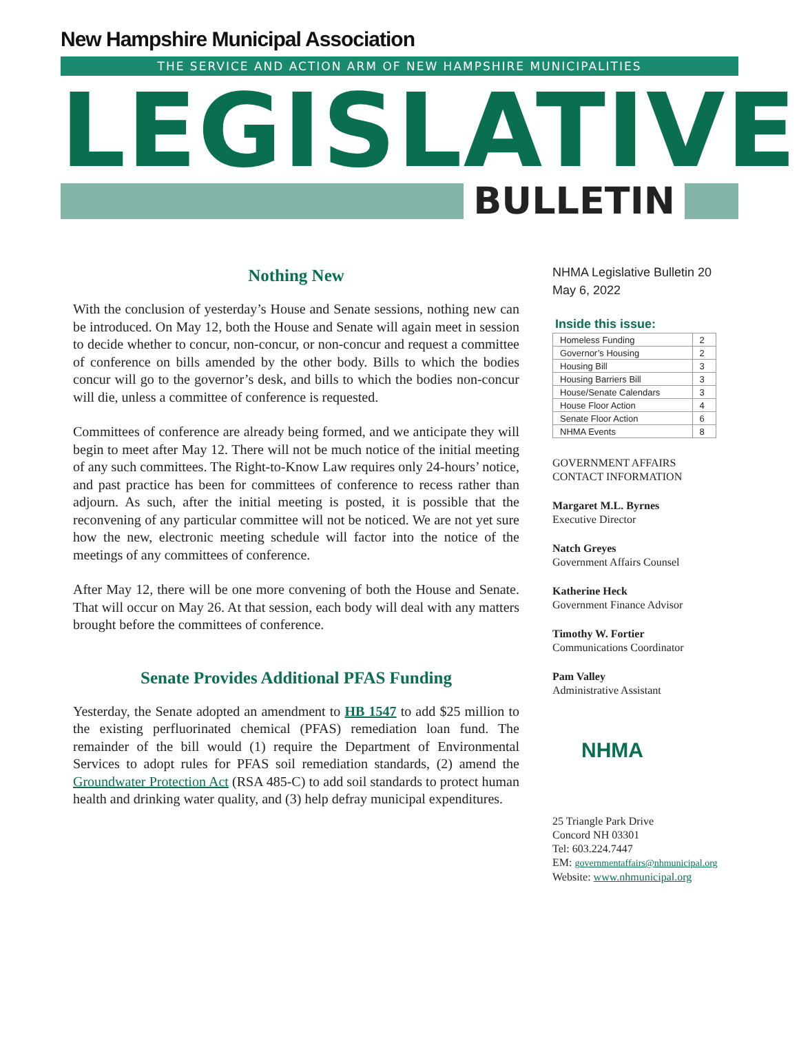New Hampshire Municipal Association
THE SERVICE AND ACTION ARM OF NEW HAMPSHIRE MUNICIPALITIES
LEGISLATIVE
BULLETIN
Nothing New
With the conclusion of yesterday’s House and Senate sessions, nothing new can be introduced. On May 12, both the House and Senate will again meet in session to decide whether to concur, non-concur, or non-concur and request a committee of conference on bills amended by the other body. Bills to which the bodies concur will go to the governor’s desk, and bills to which the bodies non-concur will die, unless a committee of conference is requested.
Committees of conference are already being formed, and we anticipate they will begin to meet after May 12. There will not be much notice of the initial meeting of any such committees. The Right-to-Know Law requires only 24-hours’ notice, and past practice has been for committees of conference to recess rather than adjourn. As such, after the initial meeting is posted, it is possible that the reconvening of any particular committee will not be noticed. We are not yet sure how the new, electronic meeting schedule will factor into the notice of the meetings of any committees of conference.
After May 12, there will be one more convening of both the House and Senate. That will occur on May 26. At that session, each body will deal with any matters brought before the committees of conference.
Senate Provides Additional PFAS Funding
Yesterday, the Senate adopted an amendment to HB 1547 to add $25 million to the existing perfluorinated chemical (PFAS) remediation loan fund. The remainder of the bill would (1) require the Department of Environmental Services to adopt rules for PFAS soil remediation standards, (2) amend the Groundwater Protection Act (RSA 485-C) to add soil standards to protect human health and drinking water quality, and (3) help defray municipal expenditures.
NHMA Legislative Bulletin 20
May 6, 2022
Inside this issue:
| Homeless Funding | 2 |
| Governor’s Housing | 2 |
| Housing Bill | 3 |
| Housing Barriers Bill | 3 |
| House/Senate Calendars | 3 |
| House Floor Action | 4 |
| Senate Floor Action | 6 |
| NHMA Events | 8 |
GOVERNMENT AFFAIRS
CONTACT INFORMATION
Margaret M.L. Byrnes
Executive Director
Natch Greyes
Government Affairs Counsel
Katherine Heck
Government Finance Advisor
Timothy W. Fortier
Communications Coordinator
Pam Valley
Administrative Assistant
NHMA
25 Triangle Park Drive
Concord NH 03301
Tel: 603.224.7447
EM: governmentaffairs@nhmunicipal.org
Website: www.nhmunicipal.org